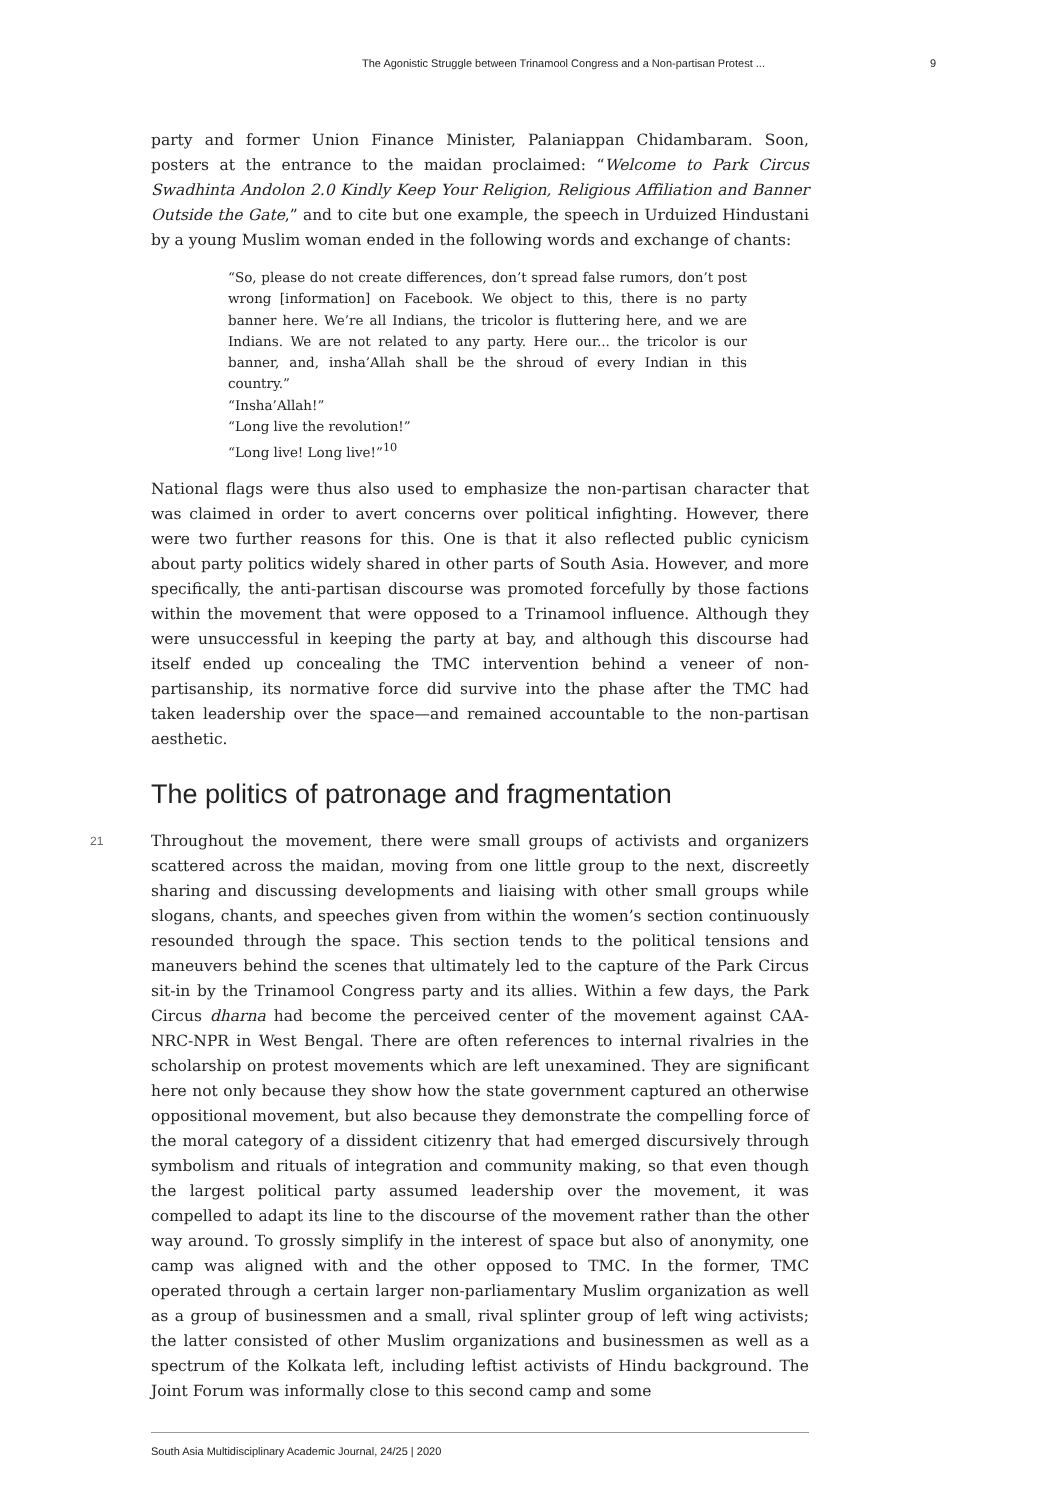The Agonistic Struggle between Trinamool Congress and a Non-partisan Protest ... 9
party and former Union Finance Minister, Palaniappan Chidambaram. Soon, posters at the entrance to the maidan proclaimed: “Welcome to Park Circus Swadhinta Andolon 2.0 Kindly Keep Your Religion, Religious Affiliation and Banner Outside the Gate,” and to cite but one example, the speech in Urduized Hindustani by a young Muslim woman ended in the following words and exchange of chants:
“So, please do not create differences, don’t spread false rumors, don’t post wrong [information] on Facebook. We object to this, there is no party banner here. We’re all Indians, the tricolor is fluttering here, and we are Indians. We are not related to any party. Here our... the tricolor is our banner, and, insha’Allah shall be the shroud of every Indian in this country.”
“Insha’Allah!”
“Long live the revolution!”
“Long live! Long live!”<sup>10</sup>
National flags were thus also used to emphasize the non-partisan character that was claimed in order to avert concerns over political infighting. However, there were two further reasons for this. One is that it also reflected public cynicism about party politics widely shared in other parts of South Asia. However, and more specifically, the anti-partisan discourse was promoted forcefully by those factions within the movement that were opposed to a Trinamool influence. Although they were unsuccessful in keeping the party at bay, and although this discourse had itself ended up concealing the TMC intervention behind a veneer of non-partisanship, its normative force did survive into the phase after the TMC had taken leadership over the space—and remained accountable to the non-partisan aesthetic.
The politics of patronage and fragmentation
21 Throughout the movement, there were small groups of activists and organizers scattered across the maidan, moving from one little group to the next, discreetly sharing and discussing developments and liaising with other small groups while slogans, chants, and speeches given from within the women’s section continuously resounded through the space. This section tends to the political tensions and maneuvers behind the scenes that ultimately led to the capture of the Park Circus sit-in by the Trinamool Congress party and its allies. Within a few days, the Park Circus dharna had become the perceived center of the movement against CAA-NRC-NPR in West Bengal. There are often references to internal rivalries in the scholarship on protest movements which are left unexamined. They are significant here not only because they show how the state government captured an otherwise oppositional movement, but also because they demonstrate the compelling force of the moral category of a dissident citizenry that had emerged discursively through symbolism and rituals of integration and community making, so that even though the largest political party assumed leadership over the movement, it was compelled to adapt its line to the discourse of the movement rather than the other way around. To grossly simplify in the interest of space but also of anonymity, one camp was aligned with and the other opposed to TMC. In the former, TMC operated through a certain larger non-parliamentary Muslim organization as well as a group of businessmen and a small, rival splinter group of left wing activists; the latter consisted of other Muslim organizations and businessmen as well as a spectrum of the Kolkata left, including leftist activists of Hindu background. The Joint Forum was informally close to this second camp and some
South Asia Multidisciplinary Academic Journal, 24/25 | 2020